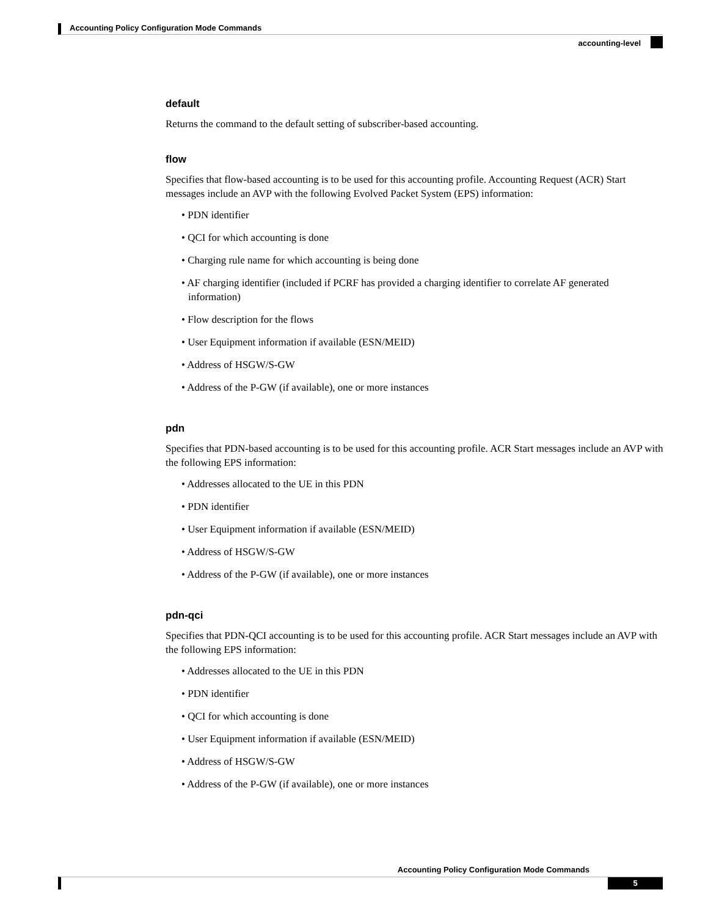Accounting Policy Configuration Mode Commands
accounting-level
default
Returns the command to the default setting of subscriber-based accounting.
flow
Specifies that flow-based accounting is to be used for this accounting profile. Accounting Request (ACR) Start messages include an AVP with the following Evolved Packet System (EPS) information:
• PDN identifier
• QCI for which accounting is done
• Charging rule name for which accounting is being done
• AF charging identifier (included if PCRF has provided a charging identifier to correlate AF generated information)
• Flow description for the flows
• User Equipment information if available (ESN/MEID)
• Address of HSGW/S-GW
• Address of the P-GW (if available), one or more instances
pdn
Specifies that PDN-based accounting is to be used for this accounting profile. ACR Start messages include an AVP with the following EPS information:
• Addresses allocated to the UE in this PDN
• PDN identifier
• User Equipment information if available (ESN/MEID)
• Address of HSGW/S-GW
• Address of the P-GW (if available), one or more instances
pdn-qci
Specifies that PDN-QCI accounting is to be used for this accounting profile. ACR Start messages include an AVP with the following EPS information:
• Addresses allocated to the UE in this PDN
• PDN identifier
• QCI for which accounting is done
• User Equipment information if available (ESN/MEID)
• Address of HSGW/S-GW
• Address of the P-GW (if available), one or more instances
Accounting Policy Configuration Mode Commands
5